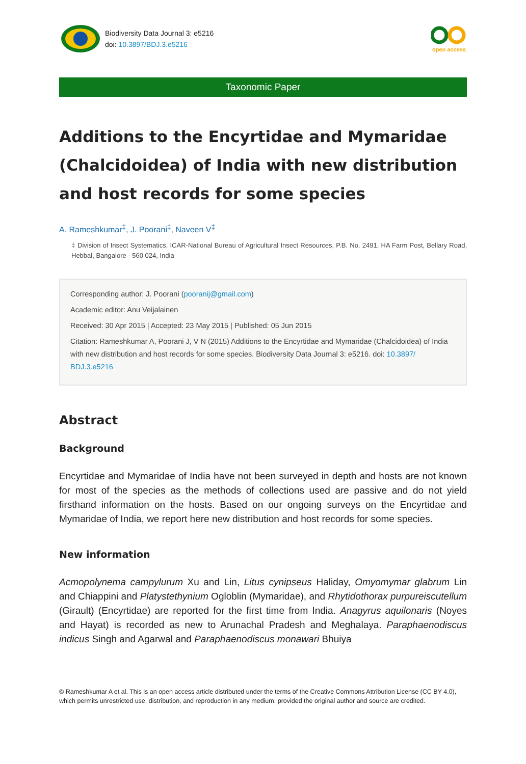Biodiversity Data Journal 3: e5216
doi: 10.3897/BDJ.3.e5216
open access
Taxonomic Paper
Additions to the Encyrtidae and Mymaridae (Chalcidoidea) of India with new distribution and host records for some species
A. Rameshkumar<sup>‡</sup>, J. Poorani<sup>‡</sup>, Naveen V<sup>‡</sup>
‡ Division of Insect Systematics, ICAR-National Bureau of Agricultural Insect Resources, P.B. No. 2491, HA Farm Post, Bellary Road, Hebbal, Bangalore - 560 024, India
Corresponding author: J. Poorani (pooranij@gmail.com)
Academic editor: Anu Veijalainen
Received: 30 Apr 2015 | Accepted: 23 May 2015 | Published: 05 Jun 2015
Citation: Rameshkumar A, Poorani J, V N (2015) Additions to the Encyrtidae and Mymaridae (Chalcidoidea) of India with new distribution and host records for some species. Biodiversity Data Journal 3: e5216. doi: 10.3897/ BDJ.3.e5216
Abstract
Background
Encyrtidae and Mymaridae of India have not been surveyed in depth and hosts are not known for most of the species as the methods of collections used are passive and do not yield firsthand information on the hosts. Based on our ongoing surveys on the Encyrtidae and Mymaridae of India, we report here new distribution and host records for some species.
New information
Acmopolynema campylurum Xu and Lin, Litus cynipseus Haliday, Omyomymar glabrum Lin and Chiappini and Platystethynium Ogloblin (Mymaridae), and Rhytidothorax purpureiscutellum (Girault) (Encyrtidae) are reported for the first time from India. Anagyrus aquilonaris (Noyes and Hayat) is recorded as new to Arunachal Pradesh and Meghalaya. Paraphaenodiscus indicus Singh and Agarwal and Paraphaenodiscus monawari Bhuiya
© Rameshkumar A et al. This is an open access article distributed under the terms of the Creative Commons Attribution License (CC BY 4.0), which permits unrestricted use, distribution, and reproduction in any medium, provided the original author and source are credited.